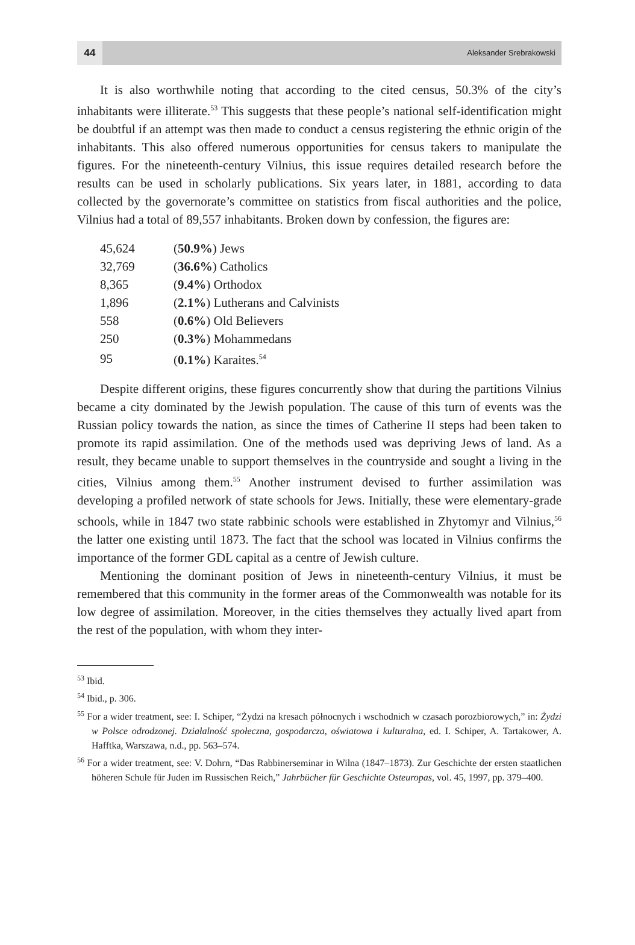44
Aleksander Srebrakowski
It is also worthwhile noting that according to the cited census, 50.3% of the city’s inhabitants were illiterate.<sup>53</sup> This suggests that these people’s national self-identification might be doubtful if an attempt was then made to conduct a census registering the ethnic origin of the inhabitants. This also offered numerous opportunities for census takers to manipulate the figures. For the nineteenth-century Vilnius, this issue requires detailed research before the results can be used in scholarly publications. Six years later, in 1881, according to data collected by the governorate’s committee on statistics from fiscal authorities and the police, Vilnius had a total of 89,557 inhabitants. Broken down by confession, the figures are:
| 45,624 | ( 50.9% ) Jews |
| 32,769 | ( 36.6% ) Catholics |
| 8,365 | ( 9.4% ) Orthodox |
| 1,896 | ( 2.1% ) Lutherans and Calvinists |
| 558 | ( 0.6% ) Old Believers |
| 250 | ( 0.3% ) Mohammedans |
| 95 | ( 0.1% ) Karaites.<sup>54</sup> |
Despite different origins, these figures concurrently show that during the partitions Vilnius became a city dominated by the Jewish population. The cause of this turn of events was the Russian policy towards the nation, as since the times of Catherine II steps had been taken to promote its rapid assimilation. One of the methods used was depriving Jews of land. As a result, they became unable to support themselves in the countryside and sought a living in the cities, Vilnius among them.<sup>55</sup> Another instrument devised to further assimilation was developing a profiled network of state schools for Jews. Initially, these were elementary-grade schools, while in 1847 two state rabbinic schools were established in Zhytomyr and Vilnius,<sup>56</sup> the latter one existing until 1873. The fact that the school was located in Vilnius confirms the importance of the former GDL capital as a centre of Jewish culture.
Mentioning the dominant position of Jews in nineteenth-century Vilnius, it must be remembered that this community in the former areas of the Commonwealth was notable for its low degree of assimilation. Moreover, in the cities themselves they actually lived apart from the rest of the population, with whom they inter-
<sup>53</sup> Ibid.
<sup>54</sup> Ibid., p. 306.
<sup>55</sup> For a wider treatment, see: I. Schiper, “Żydzi na kresach północnych i wschodnich w czasach porozbiorowych,” in: Żydzi w Polsce odrodzonej. Działalność społeczna, gospodarcza, oświatowa i kulturalna, ed. I. Schiper, A. Tartakower, A. Hafftka, Warszawa, n.d., pp. 563–574.
<sup>56</sup> For a wider treatment, see: V. Dohrn, “Das Rabbinerseminar in Wilna (1847–1873). Zur Geschichte der ersten staatlichen höheren Schule für Juden im Russischen Reich,” Jahrbücher für Geschichte Osteuropas, vol. 45, 1997, pp. 379–400.